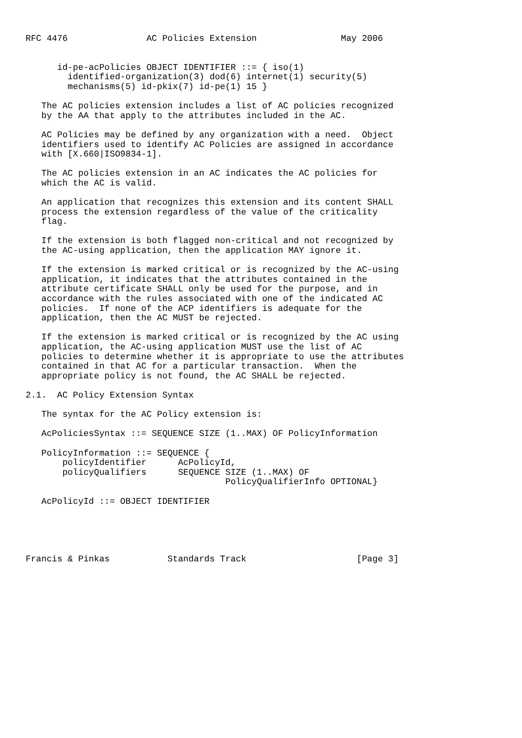RFC 4476               AC Policies Extension                May 2006


      id-pe-acPolicies OBJECT IDENTIFIER ::= { iso(1)
        identified-organization(3) dod(6) internet(1) security(5)
        mechanisms(5) id-pkix(7) id-pe(1) 15 }

   The AC policies extension includes a list of AC policies recognized
   by the AA that apply to the attributes included in the AC.

   AC Policies may be defined by any organization with a need.  Object
   identifiers used to identify AC Policies are assigned in accordance
   with [X.660|ISO9834-1].

   The AC policies extension in an AC indicates the AC policies for
   which the AC is valid.

   An application that recognizes this extension and its content SHALL
   process the extension regardless of the value of the criticality
   flag.

   If the extension is both flagged non-critical and not recognized by
   the AC-using application, then the application MAY ignore it.

   If the extension is marked critical or is recognized by the AC-using
   application, it indicates that the attributes contained in the
   attribute certificate SHALL only be used for the purpose, and in
   accordance with the rules associated with one of the indicated AC
   policies.  If none of the ACP identifiers is adequate for the
   application, then the AC MUST be rejected.

   If the extension is marked critical or is recognized by the AC using
   application, the AC-using application MUST use the list of AC
   policies to determine whether it is appropriate to use the attributes
   contained in that AC for a particular transaction.  When the
   appropriate policy is not found, the AC SHALL be rejected.

2.1.  AC Policy Extension Syntax

   The syntax for the AC Policy extension is:

   AcPoliciesSyntax ::= SEQUENCE SIZE (1..MAX) OF PolicyInformation

   PolicyInformation ::= SEQUENCE {
       policyIdentifier      AcPolicyId,
       policyQualifiers      SEQUENCE SIZE (1..MAX) OF
                                      PolicyQualifierInfo OPTIONAL}

   AcPolicyId ::= OBJECT IDENTIFIER





Francis & Pinkas           Standards Track                     [Page 3]